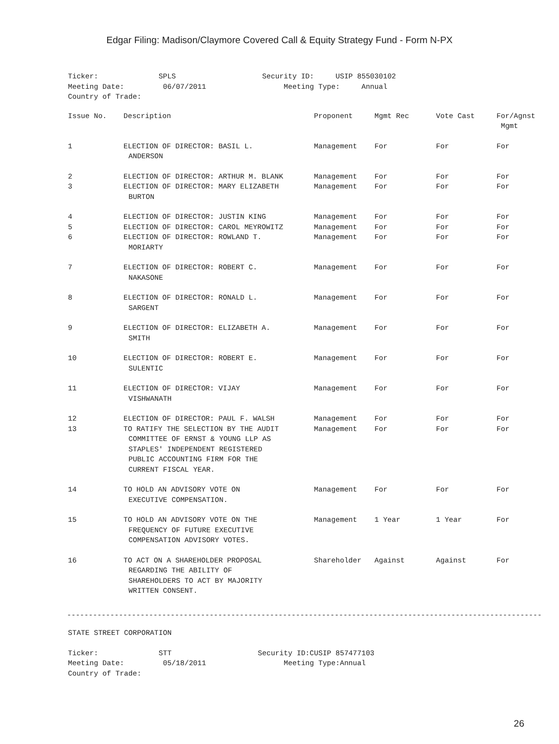Edgar Filing: Madison/Claymore Covered Call & Equity Strategy Fund - Form N-PX
Ticker: SPLS Security ID: USIP 855030102 Meeting Date: 06/07/2011 Meeting Type: Annual Country of Trade:
| Issue No. | Description | Proponent | Mgmt Rec | Vote Cast | For/Agnst Mgmt |
| --- | --- | --- | --- | --- | --- |
| 1 | ELECTION OF DIRECTOR: BASIL L. ANDERSON | Management | For | For | For |
| 2 | ELECTION OF DIRECTOR: ARTHUR M. BLANK | Management | For | For | For |
| 3 | ELECTION OF DIRECTOR: MARY ELIZABETH BURTON | Management | For | For | For |
| 4 | ELECTION OF DIRECTOR: JUSTIN KING | Management | For | For | For |
| 5 | ELECTION OF DIRECTOR: CAROL MEYROWITZ | Management | For | For | For |
| 6 | ELECTION OF DIRECTOR: ROWLAND T. MORIARTY | Management | For | For | For |
| 7 | ELECTION OF DIRECTOR: ROBERT C. NAKASONE | Management | For | For | For |
| 8 | ELECTION OF DIRECTOR: RONALD L. SARGENT | Management | For | For | For |
| 9 | ELECTION OF DIRECTOR: ELIZABETH A. SMITH | Management | For | For | For |
| 10 | ELECTION OF DIRECTOR: ROBERT E. SULENTIC | Management | For | For | For |
| 11 | ELECTION OF DIRECTOR: VIJAY VISHWANATH | Management | For | For | For |
| 12 | ELECTION OF DIRECTOR: PAUL F. WALSH | Management | For | For | For |
| 13 | TO RATIFY THE SELECTION BY THE AUDIT COMMITTEE OF ERNST & YOUNG LLP AS STAPLES' INDEPENDENT REGISTERED PUBLIC ACCOUNTING FIRM FOR THE CURRENT FISCAL YEAR. | Management | For | For | For |
| 14 | TO HOLD AN ADVISORY VOTE ON EXECUTIVE COMPENSATION. | Management | For | For | For |
| 15 | TO HOLD AN ADVISORY VOTE ON THE FREQUENCY OF FUTURE EXECUTIVE COMPENSATION ADVISORY VOTES. | Management | 1 Year | 1 Year | For |
| 16 | TO ACT ON A SHAREHOLDER PROPOSAL REGARDING THE ABILITY OF SHAREHOLDERS TO ACT BY MAJORITY WRITTEN CONSENT. | Shareholder | Against | Against | For |
--------------------------------------------------------------------------------------------------------------
STATE STREET CORPORATION Ticker: STT Security ID:CUSIP 857477103 Meeting Date: 05/18/2011 Meeting Type:Annual Country of Trade:
26